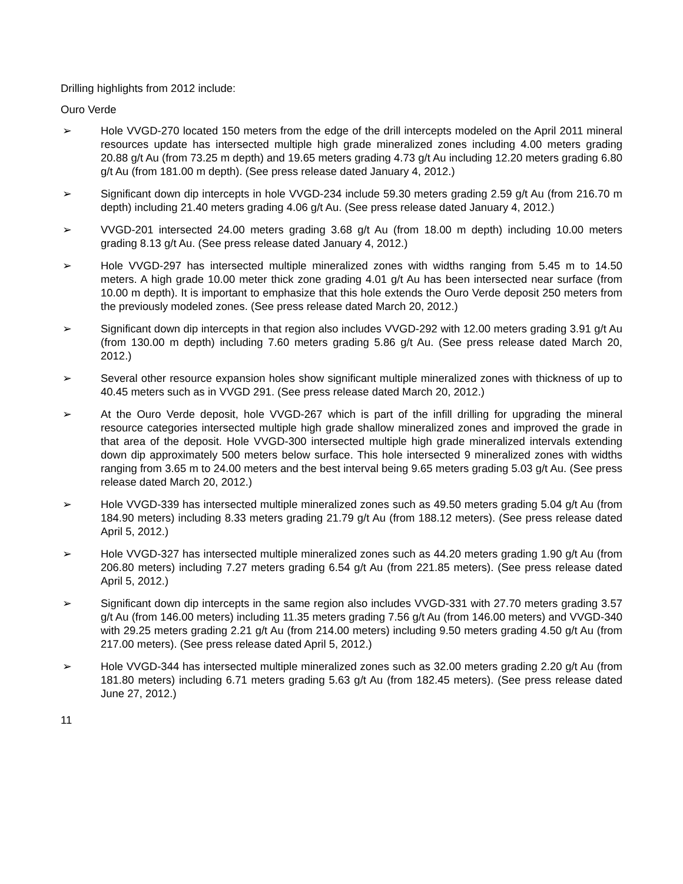Drilling highlights from 2012 include:
Ouro Verde
➢ Hole VVGD-270 located 150 meters from the edge of the drill intercepts modeled on the April 2011 mineral resources update has intersected multiple high grade mineralized zones including 4.00 meters grading 20.88 g/t Au (from 73.25 m depth) and 19.65 meters grading 4.73 g/t Au including 12.20 meters grading 6.80 g/t Au (from 181.00 m depth). (See press release dated January 4, 2012.)
➢ Significant down dip intercepts in hole VVGD-234 include 59.30 meters grading 2.59 g/t Au (from 216.70 m depth) including 21.40 meters grading 4.06 g/t Au. (See press release dated January 4, 2012.)
➢ VVGD-201 intersected 24.00 meters grading 3.68 g/t Au (from 18.00 m depth) including 10.00 meters grading 8.13 g/t Au. (See press release dated January 4, 2012.)
➢ Hole VVGD-297 has intersected multiple mineralized zones with widths ranging from 5.45 m to 14.50 meters. A high grade 10.00 meter thick zone grading 4.01 g/t Au has been intersected near surface (from 10.00 m depth). It is important to emphasize that this hole extends the Ouro Verde deposit 250 meters from the previously modeled zones. (See press release dated March 20, 2012.)
➢ Significant down dip intercepts in that region also includes VVGD-292 with 12.00 meters grading 3.91 g/t Au (from 130.00 m depth) including 7.60 meters grading 5.86 g/t Au. (See press release dated March 20, 2012.)
➢ Several other resource expansion holes show significant multiple mineralized zones with thickness of up to 40.45 meters such as in VVGD 291. (See press release dated March 20, 2012.)
➢ At the Ouro Verde deposit, hole VVGD-267 which is part of the infill drilling for upgrading the mineral resource categories intersected multiple high grade shallow mineralized zones and improved the grade in that area of the deposit. Hole VVGD-300 intersected multiple high grade mineralized intervals extending down dip approximately 500 meters below surface. This hole intersected 9 mineralized zones with widths ranging from 3.65 m to 24.00 meters and the best interval being 9.65 meters grading 5.03 g/t Au. (See press release dated March 20, 2012.)
➢ Hole VVGD-339 has intersected multiple mineralized zones such as 49.50 meters grading 5.04 g/t Au (from 184.90 meters) including 8.33 meters grading 21.79 g/t Au (from 188.12 meters). (See press release dated April 5, 2012.)
➢ Hole VVGD-327 has intersected multiple mineralized zones such as 44.20 meters grading 1.90 g/t Au (from 206.80 meters) including 7.27 meters grading 6.54 g/t Au (from 221.85 meters). (See press release dated April 5, 2012.)
➢ Significant down dip intercepts in the same region also includes VVGD-331 with 27.70 meters grading 3.57 g/t Au (from 146.00 meters) including 11.35 meters grading 7.56 g/t Au (from 146.00 meters) and VVGD-340 with 29.25 meters grading 2.21 g/t Au (from 214.00 meters) including 9.50 meters grading 4.50 g/t Au (from 217.00 meters). (See press release dated April 5, 2012.)
➢ Hole VVGD-344 has intersected multiple mineralized zones such as 32.00 meters grading 2.20 g/t Au (from 181.80 meters) including 6.71 meters grading 5.63 g/t Au (from 182.45 meters). (See press release dated June 27, 2012.)
11